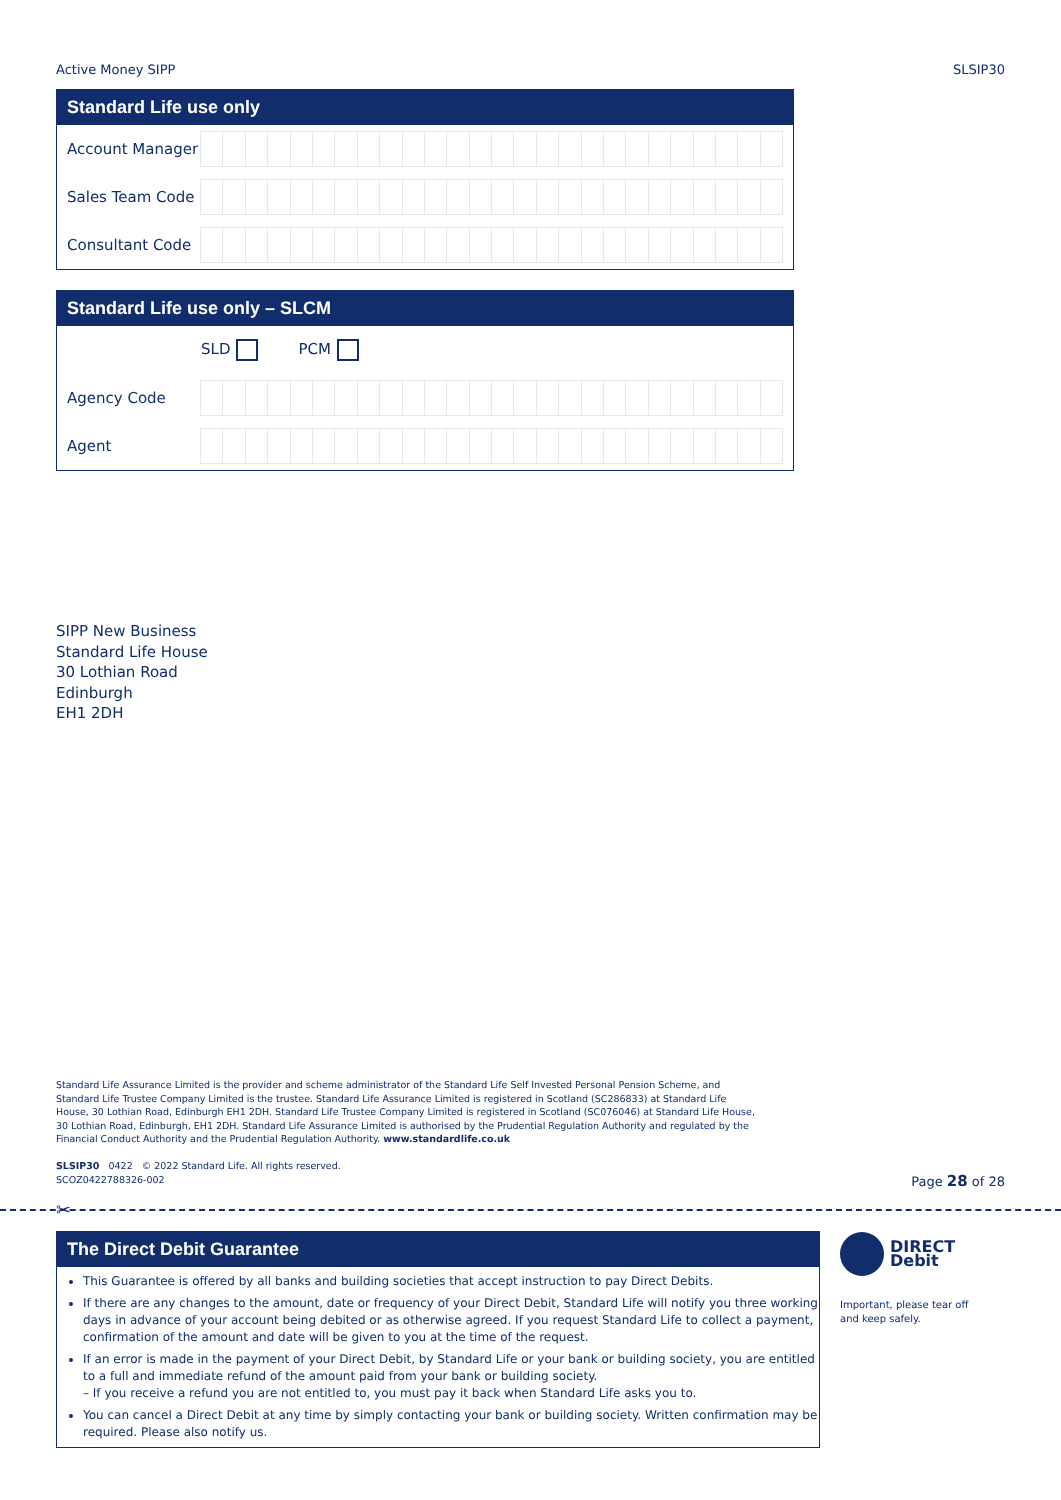Active Money SIPP SLSIP30
Standard Life use only
Account Manager
Sales Team Code
Consultant Code
Standard Life use only – SLCM
SLD PCM
Agency Code
Agent
SIPP New Business
Standard Life House
30 Lothian Road
Edinburgh
EH1 2DH
Standard Life Assurance Limited is the provider and scheme administrator of the Standard Life Self Invested Personal Pension Scheme, and Standard Life Trustee Company Limited is the trustee. Standard Life Assurance Limited is registered in Scotland (SC286833) at Standard Life House, 30 Lothian Road, Edinburgh EH1 2DH. Standard Life Trustee Company Limited is registered in Scotland (SC076046) at Standard Life House, 30 Lothian Road, Edinburgh, EH1 2DH. Standard Life Assurance Limited is authorised by the Prudential Regulation Authority and regulated by the Financial Conduct Authority and the Prudential Regulation Authority. www.standardlife.co.uk
SLSIP30 0422 © 2022 Standard Life. All rights reserved.
SCOZ0422788326-002
Page 28 of 28
✂
The Direct Debit Guarantee
This Guarantee is offered by all banks and building societies that accept instruction to pay Direct Debits.
If there are any changes to the amount, date or frequency of your Direct Debit, Standard Life will notify you three working days in advance of your account being debited or as otherwise agreed. If you request Standard Life to collect a payment, confirmation of the amount and date will be given to you at the time of the request.
If an error is made in the payment of your Direct Debit, by Standard Life or your bank or building society, you are entitled to a full and immediate refund of the amount paid from your bank or building society.
– If you receive a refund you are not entitled to, you must pay it back when Standard Life asks you to.
You can cancel a Direct Debit at any time by simply contacting your bank or building society. Written confirmation may be required. Please also notify us.
DIRECT
Debit
Important, please tear off
and keep safely.